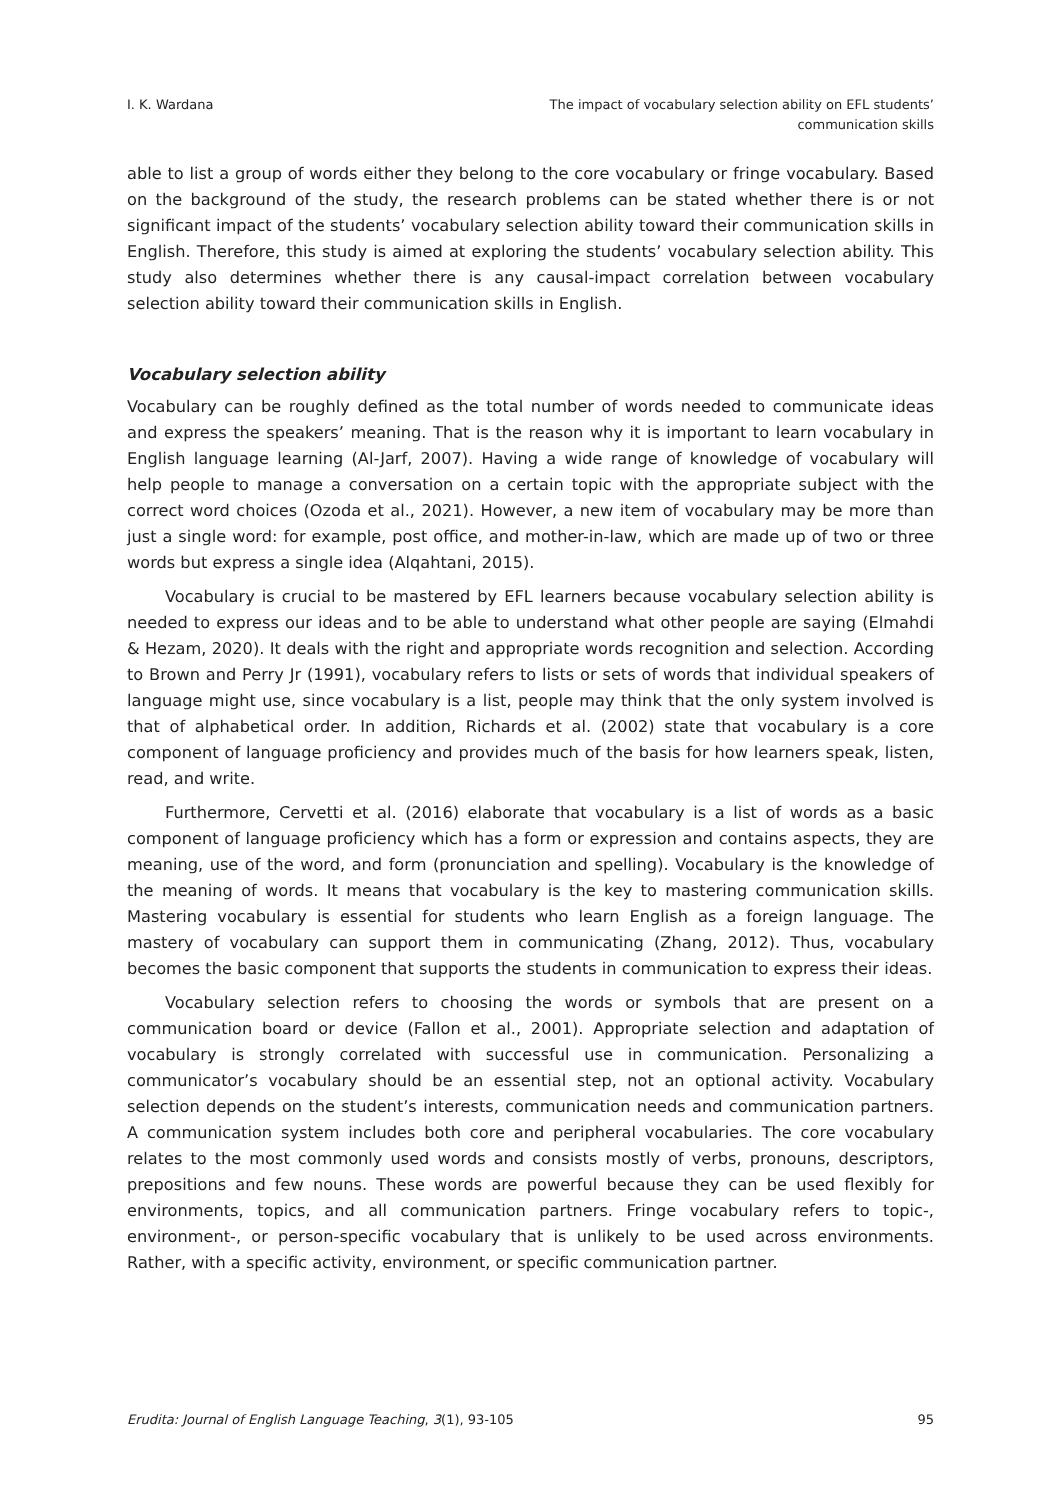I. K. Wardana The impact of vocabulary selection ability on EFL students’
communication skills
able to list a group of words either they belong to the core vocabulary or fringe vocabulary. Based on the background of the study, the research problems can be stated whether there is or not significant impact of the students’ vocabulary selection ability toward their communication skills in English. Therefore, this study is aimed at exploring the students’ vocabulary selection ability. This study also determines whether there is any causal-impact correlation between vocabulary selection ability toward their communication skills in English.
Vocabulary selection ability
Vocabulary can be roughly defined as the total number of words needed to communicate ideas and express the speakers’ meaning. That is the reason why it is important to learn vocabulary in English language learning (Al-Jarf, 2007). Having a wide range of knowledge of vocabulary will help people to manage a conversation on a certain topic with the appropriate subject with the correct word choices (Ozoda et al., 2021). However, a new item of vocabulary may be more than just a single word: for example, post office, and mother-in-law, which are made up of two or three words but express a single idea (Alqahtani, 2015).
Vocabulary is crucial to be mastered by EFL learners because vocabulary selection ability is needed to express our ideas and to be able to understand what other people are saying (Elmahdi & Hezam, 2020). It deals with the right and appropriate words recognition and selection. According to Brown and Perry Jr (1991), vocabulary refers to lists or sets of words that individual speakers of language might use, since vocabulary is a list, people may think that the only system involved is that of alphabetical order. In addition, Richards et al. (2002) state that vocabulary is a core component of language proficiency and provides much of the basis for how learners speak, listen, read, and write.
Furthermore, Cervetti et al. (2016) elaborate that vocabulary is a list of words as a basic component of language proficiency which has a form or expression and contains aspects, they are meaning, use of the word, and form (pronunciation and spelling). Vocabulary is the knowledge of the meaning of words. It means that vocabulary is the key to mastering communication skills. Mastering vocabulary is essential for students who learn English as a foreign language. The mastery of vocabulary can support them in communicating (Zhang, 2012). Thus, vocabulary becomes the basic component that supports the students in communication to express their ideas.
Vocabulary selection refers to choosing the words or symbols that are present on a communication board or device (Fallon et al., 2001). Appropriate selection and adaptation of vocabulary is strongly correlated with successful use in communication. Personalizing a communicator’s vocabulary should be an essential step, not an optional activity. Vocabulary selection depends on the student’s interests, communication needs and communication partners. A communication system includes both core and peripheral vocabularies. The core vocabulary relates to the most commonly used words and consists mostly of verbs, pronouns, descriptors, prepositions and few nouns. These words are powerful because they can be used flexibly for environments, topics, and all communication partners. Fringe vocabulary refers to topic-, environment-, or person-specific vocabulary that is unlikely to be used across environments. Rather, with a specific activity, environment, or specific communication partner.
Erudita: Journal of English Language Teaching, 3(1), 93-105
95